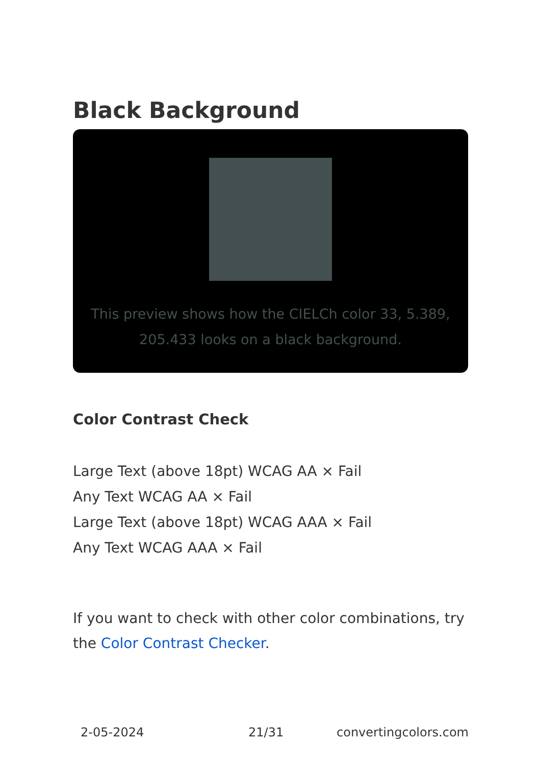Black Background
This preview shows how the CIELCh color 33, 5.389, 205.433 looks on a black background.
Color Contrast Check
Large Text (above 18pt) WCAG AA × Fail
Any Text WCAG AA × Fail
Large Text (above 18pt) WCAG AAA × Fail
Any Text WCAG AAA × Fail
If you want to check with other color combinations, try the Color Contrast Checker.
2-05-2024 21/31 convertingcolors.com